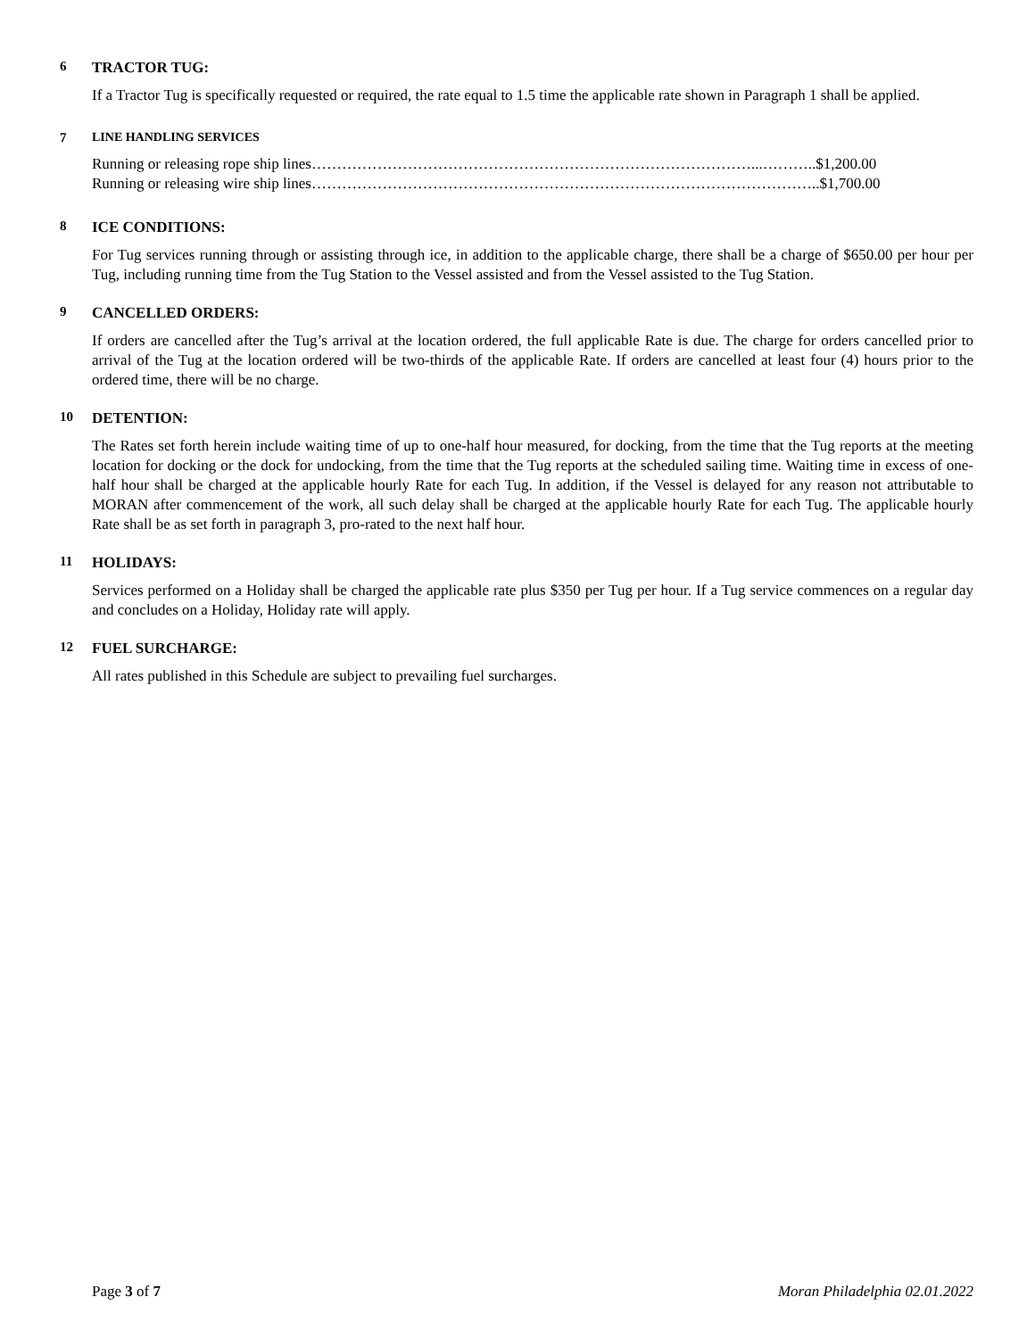6 TRACTOR TUG:
If a Tractor Tug is specifically requested or required, the rate equal to 1.5 time the applicable rate shown in Paragraph 1 shall be applied.
7 LINE HANDLING SERVICES
Running or releasing rope ship lines……………………………………………………………………………...………..$1,200.00
Running or releasing wire ship lines………………………………………………………………………………………..$1,700.00
8 ICE CONDITIONS:
For Tug services running through or assisting through ice, in addition to the applicable charge, there shall be a charge of $650.00 per hour per Tug, including running time from the Tug Station to the Vessel assisted and from the Vessel assisted to the Tug Station.
9 CANCELLED ORDERS:
If orders are cancelled after the Tug’s arrival at the location ordered, the full applicable Rate is due. The charge for orders cancelled prior to arrival of the Tug at the location ordered will be two-thirds of the applicable Rate. If orders are cancelled at least four (4) hours prior to the ordered time, there will be no charge.
10 DETENTION:
The Rates set forth herein include waiting time of up to one-half hour measured, for docking, from the time that the Tug reports at the meeting location for docking or the dock for undocking, from the time that the Tug reports at the scheduled sailing time. Waiting time in excess of one-half hour shall be charged at the applicable hourly Rate for each Tug. In addition, if the Vessel is delayed for any reason not attributable to MORAN after commencement of the work, all such delay shall be charged at the applicable hourly Rate for each Tug. The applicable hourly Rate shall be as set forth in paragraph 3, pro-rated to the next half hour.
11 HOLIDAYS:
Services performed on a Holiday shall be charged the applicable rate plus $350 per Tug per hour. If a Tug service commences on a regular day and concludes on a Holiday, Holiday rate will apply.
12 FUEL SURCHARGE:
All rates published in this Schedule are subject to prevailing fuel surcharges.
Page 3 of 7 Moran Philadelphia 02.01.2022